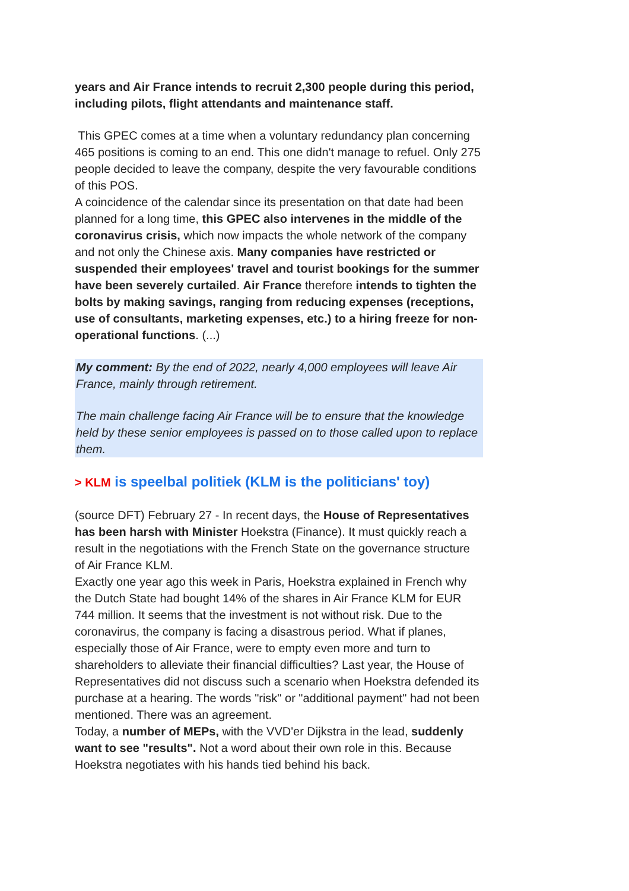years and Air France intends to recruit 2,300 people during this period, including pilots, flight attendants and maintenance staff.
This GPEC comes at a time when a voluntary redundancy plan concerning 465 positions is coming to an end. This one didn't manage to refuel. Only 275 people decided to leave the company, despite the very favourable conditions of this POS.
A coincidence of the calendar since its presentation on that date had been planned for a long time, this GPEC also intervenes in the middle of the coronavirus crisis, which now impacts the whole network of the company and not only the Chinese axis. Many companies have restricted or suspended their employees' travel and tourist bookings for the summer have been severely curtailed. Air France therefore intends to tighten the bolts by making savings, ranging from reducing expenses (receptions, use of consultants, marketing expenses, etc.) to a hiring freeze for non-operational functions. (...)
My comment: By the end of 2022, nearly 4,000 employees will leave Air France, mainly through retirement.
The main challenge facing Air France will be to ensure that the knowledge held by these senior employees is passed on to those called upon to replace them.
> KLM is speelbal politiek (KLM is the politicians' toy)
(source DFT) February 27 - In recent days, the House of Representatives has been harsh with Minister Hoekstra (Finance). It must quickly reach a result in the negotiations with the French State on the governance structure of Air France KLM.
Exactly one year ago this week in Paris, Hoekstra explained in French why the Dutch State had bought 14% of the shares in Air France KLM for EUR 744 million. It seems that the investment is not without risk. Due to the coronavirus, the company is facing a disastrous period. What if planes, especially those of Air France, were to empty even more and turn to shareholders to alleviate their financial difficulties? Last year, the House of Representatives did not discuss such a scenario when Hoekstra defended its purchase at a hearing. The words "risk" or "additional payment" had not been mentioned. There was an agreement.
Today, a number of MEPs, with the VVD'er Dijkstra in the lead, suddenly want to see "results". Not a word about their own role in this. Because Hoekstra negotiates with his hands tied behind his back.